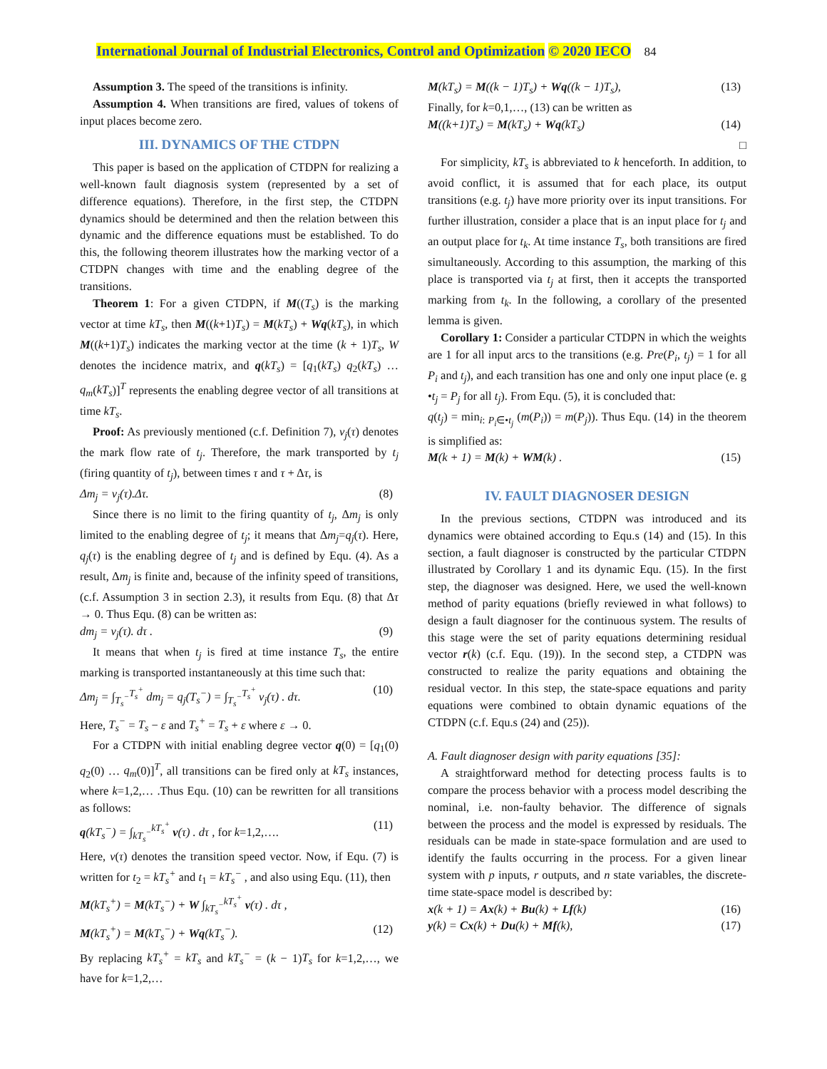International Journal of Industrial Electronics, Control and Optimization © 2020 IECO 84
Assumption 3. The speed of the transitions is infinity.
Assumption 4. When transitions are fired, values of tokens of input places become zero.
III. DYNAMICS OF THE CTDPN
This paper is based on the application of CTDPN for realizing a well-known fault diagnosis system (represented by a set of difference equations). Therefore, in the first step, the CTDPN dynamics should be determined and then the relation between this dynamic and the difference equations must be established. To do this, the following theorem illustrates how the marking vector of a CTDPN changes with time and the enabling degree of the transitions.
Theorem 1: For a given CTDPN, if M((T<sub>s</sub>) is the marking vector at time kT<sub>s</sub>, then M((k+1)T<sub>s</sub>) = M(kT<sub>s</sub>) + Wq(kT<sub>s</sub>), in which M((k+1)T<sub>s</sub>) indicates the marking vector at the time (k + 1)T<sub>s</sub>, W denotes the incidence matrix, and q(kT<sub>s</sub>) = [q<sub>1</sub>(kT<sub>s</sub>) q<sub>2</sub>(kT<sub>s</sub>) … q<sub>m</sub>(kT<sub>s</sub>)]<sup>T</sup> represents the enabling degree vector of all transitions at time kT<sub>s</sub>.
Proof: As previously mentioned (c.f. Definition 7), v<sub>j</sub>(τ) denotes the mark flow rate of t<sub>j</sub>. Therefore, the mark transported by t<sub>j</sub> (firing quantity of t<sub>j</sub>), between times τ and τ + Δτ, is
Δm<sub>j</sub> = v<sub>j</sub>(τ).Δτ. (8)
Since there is no limit to the firing quantity of t<sub>j</sub>, Δm<sub>j</sub> is only limited to the enabling degree of t<sub>j</sub>; it means that Δm<sub>j</sub>=q<sub>j</sub>(τ). Here, q<sub>j</sub>(τ) is the enabling degree of t<sub>j</sub> and is defined by Equ. (4). As a result, Δm<sub>j</sub> is finite and, because of the infinity speed of transitions, (c.f. Assumption 3 in section 2.3), it results from Equ. (8) that Δτ → 0. Thus Equ. (8) can be written as:
dm<sub>j</sub> = v<sub>j</sub>(τ). dτ . (9)
It means that when t<sub>j</sub> is fired at time instance T<sub>s</sub>, the entire marking is transported instantaneously at this time such that:
Δm<sub>j</sub> = ∫<sub>T<sub>s</sub><sup>−</sup></sub><sup>T<sub>s</sub><sup>+</sup></sup> dm<sub>j</sub> = q<sub>j</sub>(T<sub>s</sub><sup>−</sup>) = ∫<sub>T<sub>s</sub><sup>−</sup></sub><sup>T<sub>s</sub><sup>+</sup></sup> v<sub>j</sub>(τ) . dτ. (10)
Here, T<sub>s</sub><sup>−</sup> = T<sub>s</sub> − ε and T<sub>s</sub><sup>+</sup> = T<sub>s</sub> + ε where ε → 0.
For a CTDPN with initial enabling degree vector q(0) = [q<sub>1</sub>(0) q<sub>2</sub>(0) … q<sub>m</sub>(0)]<sup>T</sup>, all transitions can be fired only at kT<sub>s</sub> instances, where k=1,2,… .Thus Equ. (10) can be rewritten for all transitions as follows:
q(kT<sub>s</sub><sup>−</sup>) = ∫<sub>kT<sub>s</sub><sup>−</sup></sub><sup>kT<sub>s</sub><sup>+</sup></sup> v(τ) . dτ , for k=1,2,…. (11)
Here, v(τ) denotes the transition speed vector. Now, if Equ. (7) is written for t<sub>2</sub> = kT<sub>s</sub><sup>+</sup> and t<sub>1</sub> = kT<sub>s</sub><sup>−</sup> , and also using Equ. (11), then
M(kT<sub>s</sub><sup>+</sup>) = M(kT<sub>s</sub><sup>−</sup>) + W ∫<sub>kT<sub>s</sub><sup>−</sup></sub><sup>kT<sub>s</sub><sup>+</sup></sup> v(τ) . dτ ,
M(kT<sub>s</sub><sup>+</sup>) = M(kT<sub>s</sub><sup>−</sup>) + Wq(kT<sub>s</sub><sup>−</sup>). (12)
By replacing kT<sub>s</sub><sup>+</sup> = kT<sub>s</sub> and kT<sub>s</sub><sup>−</sup> = (k − 1)T<sub>s</sub> for k=1,2,…, we have for k=1,2,…
M(kT<sub>s</sub>) = M((k − 1)T<sub>s</sub>) + Wq((k − 1)T<sub>s</sub>), (13)
Finally, for k=0,1,…, (13) can be written as
M((k+1)T<sub>s</sub>) = M(kT<sub>s</sub>) + Wq(kT<sub>s</sub>) (14)
□
For simplicity, kT<sub>s</sub> is abbreviated to k henceforth. In addition, to avoid conflict, it is assumed that for each place, its output transitions (e.g. t<sub>j</sub>) have more priority over its input transitions. For further illustration, consider a place that is an input place for t<sub>j</sub> and an output place for t<sub>k</sub>. At time instance T<sub>s</sub>, both transitions are fired simultaneously. According to this assumption, the marking of this place is transported via t<sub>j</sub> at first, then it accepts the transported marking from t<sub>k</sub>. In the following, a corollary of the presented lemma is given.
Corollary 1: Consider a particular CTDPN in which the weights are 1 for all input arcs to the transitions (e.g. Pre(P<sub>i</sub>, t<sub>j</sub>) = 1 for all P<sub>i</sub> and t<sub>j</sub>), and each transition has one and only one input place (e. g •t<sub>j</sub> = P<sub>j</sub> for all t<sub>j</sub>). From Equ. (5), it is concluded that:
q(t<sub>j</sub>) = min<sub>i: P<sub>i</sub>∈•t<sub>j</sub></sub> (m(P<sub>i</sub>)) = m(P<sub>j</sub>)). Thus Equ. (14) in the theorem is simplified as:
M(k + 1) = M(k) + WM(k) . (15)
IV. FAULT DIAGNOSER DESIGN
In the previous sections, CTDPN was introduced and its dynamics were obtained according to Equ.s (14) and (15). In this section, a fault diagnoser is constructed by the particular CTDPN illustrated by Corollary 1 and its dynamic Equ. (15). In the first step, the diagnoser was designed. Here, we used the well-known method of parity equations (briefly reviewed in what follows) to design a fault diagnoser for the continuous system. The results of this stage were the set of parity equations determining residual vector r(k) (c.f. Equ. (19)). In the second step, a CTDPN was constructed to realize the parity equations and obtaining the residual vector. In this step, the state-space equations and parity equations were combined to obtain dynamic equations of the CTDPN (c.f. Equ.s (24) and (25)).
A. Fault diagnoser design with parity equations [35]:
A straightforward method for detecting process faults is to compare the process behavior with a process model describing the nominal, i.e. non-faulty behavior. The difference of signals between the process and the model is expressed by residuals. The residuals can be made in state-space formulation and are used to identify the faults occurring in the process. For a given linear system with p inputs, r outputs, and n state variables, the discrete-time state-space model is described by:
x(k + 1) = Ax(k) + Bu(k) + Lf(k) (16)
y(k) = Cx(k) + Du(k) + Mf(k), (17)